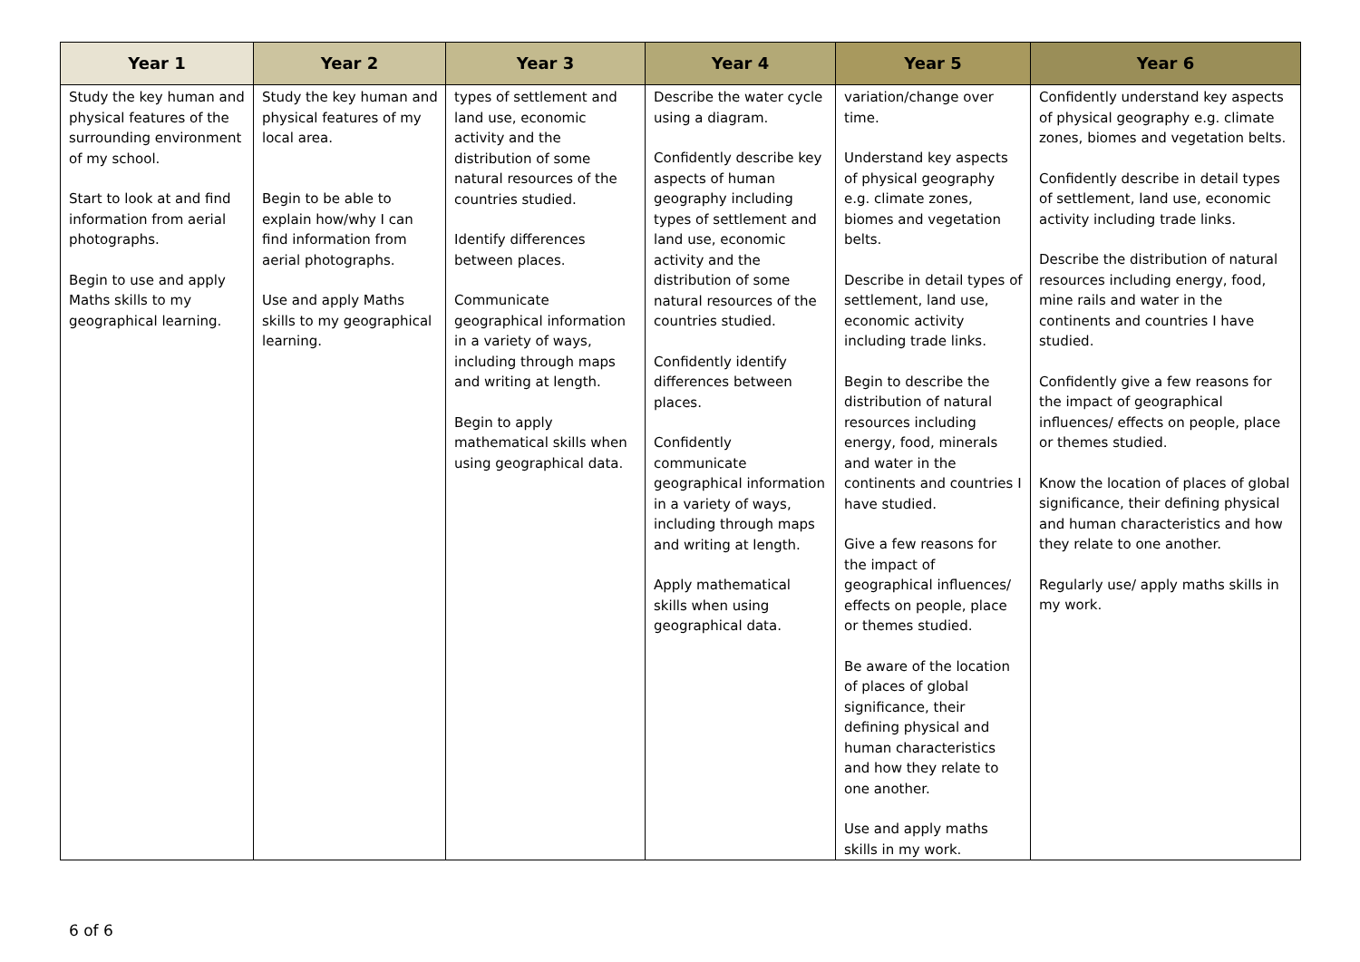| Year 1 | Year 2 | Year 3 | Year 4 | Year 5 | Year 6 |
| --- | --- | --- | --- | --- | --- |
| Study the key human and physical features of the surrounding environment of my school. Start to look at and find information from aerial photographs. Begin to use and apply Maths skills to my geographical learning. | Study the key human and physical features of my local area. Begin to be able to explain how/why I can find information from aerial photographs. Use and apply Maths skills to my geographical learning. | types of settlement and land use, economic activity and the distribution of some natural resources of the countries studied. Identify differences between places. Communicate geographical information in a variety of ways, including through maps and writing at length. Begin to apply mathematical skills when using geographical data. | Describe the water cycle using a diagram. Confidently describe key aspects of human geography including types of settlement and land use, economic activity and the distribution of some natural resources of the countries studied. Confidently identify differences between places. Confidently communicate geographical information in a variety of ways, including through maps and writing at length. Apply mathematical skills when using geographical data. | variation/change over time. Understand key aspects of physical geography e.g. climate zones, biomes and vegetation belts. Describe in detail types of settlement, land use, economic activity including trade links. Begin to describe the distribution of natural resources including energy, food, minerals and water in the continents and countries I have studied. Give a few reasons for the impact of geographical influences/ effects on people, place or themes studied. Be aware of the location of places of global significance, their defining physical and human characteristics and how they relate to one another. Use and apply maths skills in my work. | Confidently understand key aspects of physical geography e.g. climate zones, biomes and vegetation belts. Confidently describe in detail types of settlement, land use, economic activity including trade links. Describe the distribution of natural resources including energy, food, mine rails and water in the continents and countries I have studied. Confidently give a few reasons for the impact of geographical influences/ effects on people, place or themes studied. Know the location of places of global significance, their defining physical and human characteristics and how they relate to one another. Regularly use/ apply maths skills in my work. |
6 of 6